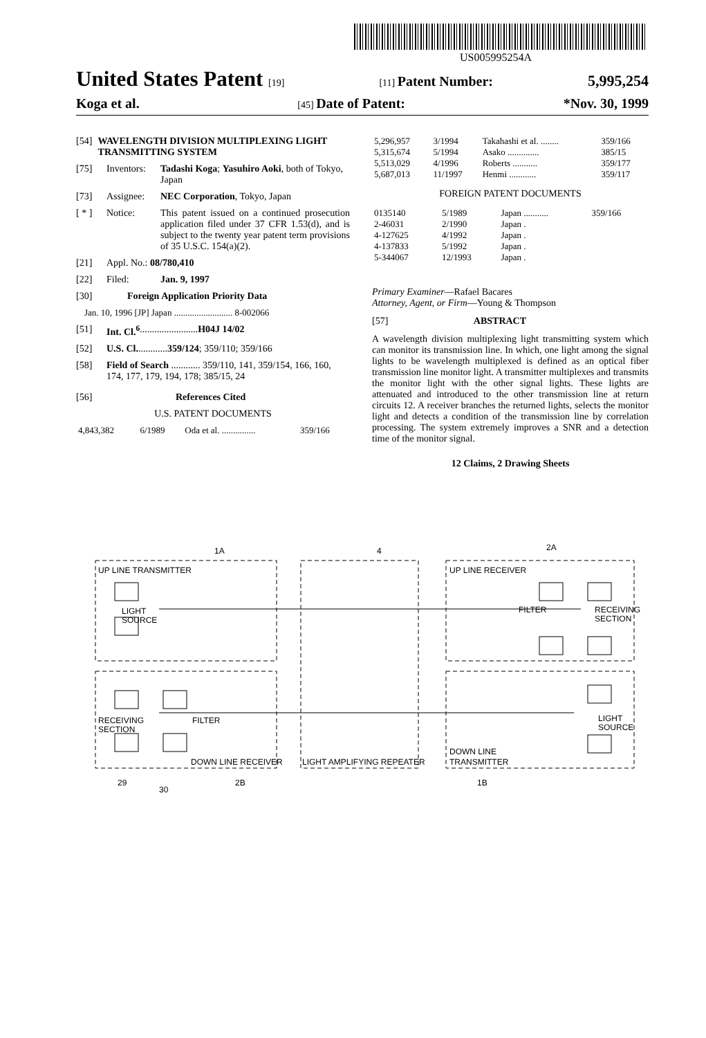US005995254A
United States Patent [19] [11] Patent Number: 5,995,254
Koga et al. [45] Date of Patent: *Nov. 30, 1999
[54] WAVELENGTH DIVISION MULTIPLEXING LIGHT TRANSMITTING SYSTEM
[75] Inventors: Tadashi Koga; Yasuhiro Aoki, both of Tokyo, Japan
[73] Assignee: NEC Corporation, Tokyo, Japan
[ * ] Notice: This patent issued on a continued prosecution application filed under 37 CFR 1.53(d), and is subject to the twenty year patent term provisions of 35 U.S.C. 154(a)(2).
[21] Appl. No.: 08/780,410
[22] Filed: Jan. 9, 1997
[30] Foreign Application Priority Data
Jan. 10, 1996 [JP] Japan .......................... 8-002066
[51] Int. Cl.<sup>6</sup> ........................ H04J 14/02
[52] U.S. Cl. ............ 359/124; 359/110; 359/166
[58] Field of Search ............ 359/110, 141, 359/154, 166, 160, 174, 177, 179, 194, 178; 385/15, 24
[56] References Cited
U.S. PATENT DOCUMENTS
| 4,843,382 | 6/1989 | Oda et al. ............... | 359/166 |
| 5,296,957 | 3/1994 | Takahashi et al. ........ | 359/166 |
| 5,315,674 | 5/1994 | Asako .............. | 385/15 |
| 5,513,029 | 4/1996 | Roberts ........... | 359/177 |
| 5,687,013 | 11/1997 | Henmi ............ | 359/117 |
FOREIGN PATENT DOCUMENTS
| 0135140 | 5/1989 | Japan ........... | 359/166 |
| 2-46031 | 2/1990 | Japan . | |
| 4-127625 | 4/1992 | Japan . | |
| 4-137833 | 5/1992 | Japan . | |
| 5-344067 | 12/1993 | Japan . | |
Primary Examiner—Rafael Bacares
Attorney, Agent, or Firm—Young & Thompson
[57] ABSTRACT
A wavelength division multiplexing light transmitting system which can monitor its transmission line. In which, one light among the signal lights to be wavelength multiplexed is defined as an optical fiber transmission line monitor light. A transmitter multiplexes and transmits the monitor light with the other signal lights. These lights are attenuated and introduced to the other transmission line at return circuits 12. A receiver branches the returned lights, selects the monitor light and detects a condition of the transmission line by correlation processing. The system extremely improves a SNR and a detection time of the monitor signal.
12 Claims, 2 Drawing Sheets
UP LINE TRANSMITTER
UP LINE RECEIVER
LIGHT
SOURCE
RECEIVING
SECTION
FILTER
FILTER
RECEIVING
SECTION
LIGHT
SOURCE
DOWN LINE RECEIVER
LIGHT AMPLIFYING REPEATER
DOWN LINE
TRANSMITTER
1A
4
2A
2B
1B
29
30